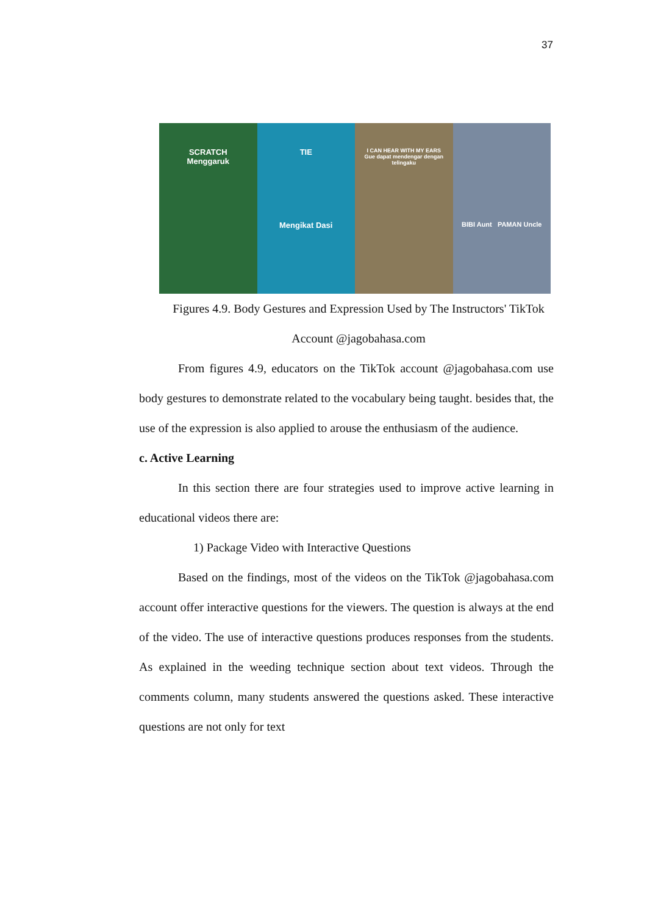37
SCRATCH
Menggaruk
TIE
Mengikat Dasi
I CAN HEAR WITH MY EARS
Gue dapat mendengar dengan telingaku
BIBI Aunt PAMAN Uncle
Figures 4.9. Body Gestures and Expression Used by The Instructors' TikTok
Account @jagobahasa.com
From figures 4.9, educators on the TikTok account @jagobahasa.com use body gestures to demonstrate related to the vocabulary being taught. besides that, the use of the expression is also applied to arouse the enthusiasm of the audience.
c. Active Learning
In this section there are four strategies used to improve active learning in educational videos there are:
1) Package Video with Interactive Questions
Based on the findings, most of the videos on the TikTok @jagobahasa.com account offer interactive questions for the viewers. The question is always at the end of the video. The use of interactive questions produces responses from the students. As explained in the weeding technique section about text videos. Through the comments column, many students answered the questions asked. These interactive questions are not only for text